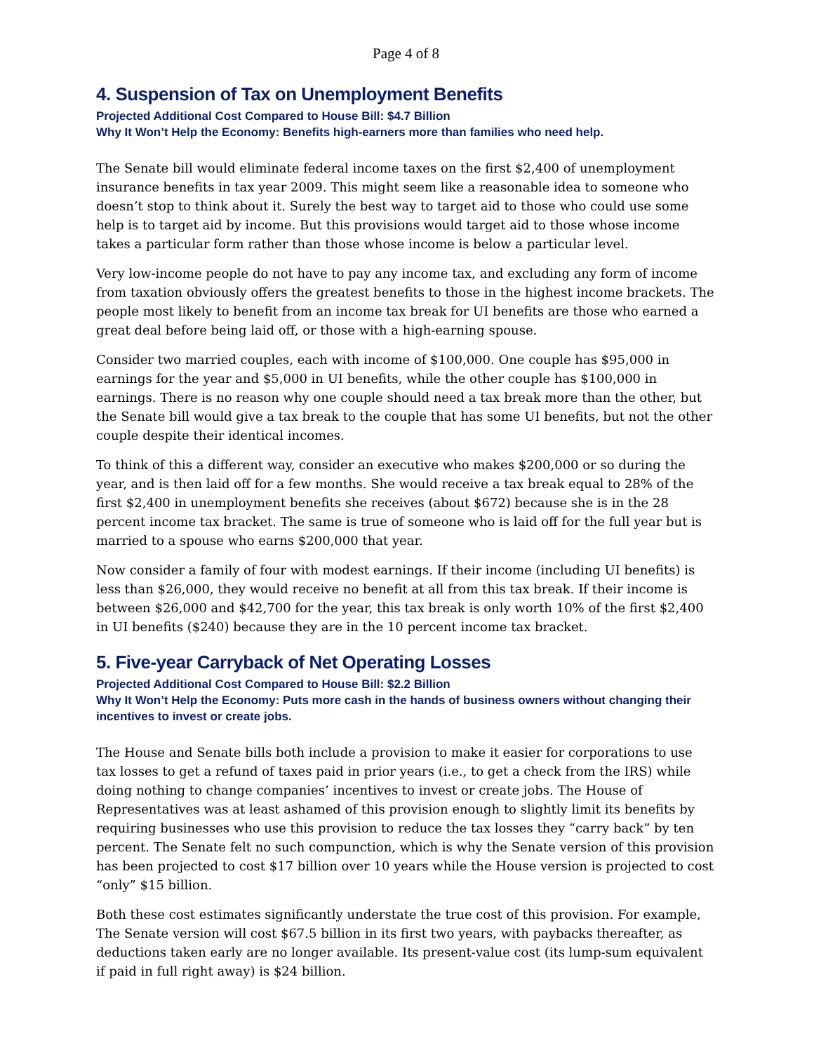Page 4 of 8
4. Suspension of Tax on Unemployment Benefits
Projected Additional Cost Compared to House Bill: $4.7 Billion
Why It Won’t Help the Economy: Benefits high-earners more than families who need help.
The Senate bill would eliminate federal income taxes on the first $2,400 of unemployment insurance benefits in tax year 2009. This might seem like a reasonable idea to someone who doesn’t stop to think about it. Surely the best way to target aid to those who could use some help is to target aid by income. But this provisions would target aid to those whose income takes a particular form rather than those whose income is below a particular level.
Very low-income people do not have to pay any income tax, and excluding any form of income from taxation obviously offers the greatest benefits to those in the highest income brackets. The people most likely to benefit from an income tax break for UI benefits are those who earned a great deal before being laid off, or those with a high-earning spouse.
Consider two married couples, each with income of $100,000. One couple has $95,000 in earnings for the year and $5,000 in UI benefits, while the other couple has $100,000 in earnings. There is no reason why one couple should need a tax break more than the other, but the Senate bill would give a tax break to the couple that has some UI benefits, but not the other couple despite their identical incomes.
To think of this a different way, consider an executive who makes $200,000 or so during the year, and is then laid off for a few months. She would receive a tax break equal to 28% of the first $2,400 in unemployment benefits she receives (about $672) because she is in the 28 percent income tax bracket. The same is true of someone who is laid off for the full year but is married to a spouse who earns $200,000 that year.
Now consider a family of four with modest earnings. If their income (including UI benefits) is less than $26,000, they would receive no benefit at all from this tax break. If their income is between $26,000 and $42,700 for the year, this tax break is only worth 10% of the first $2,400 in UI benefits ($240) because they are in the 10 percent income tax bracket.
5. Five-year Carryback of Net Operating Losses
Projected Additional Cost Compared to House Bill: $2.2 Billion
Why It Won’t Help the Economy: Puts more cash in the hands of business owners without changing their incentives to invest or create jobs.
The House and Senate bills both include a provision to make it easier for corporations to use tax losses to get a refund of taxes paid in prior years (i.e., to get a check from the IRS) while doing nothing to change companies’ incentives to invest or create jobs. The House of Representatives was at least ashamed of this provision enough to slightly limit its benefits by requiring businesses who use this provision to reduce the tax losses they “carry back” by ten percent. The Senate felt no such compunction, which is why the Senate version of this provision has been projected to cost $17 billion over 10 years while the House version is projected to cost “only” $15 billion.
Both these cost estimates significantly understate the true cost of this provision. For example, The Senate version will cost $67.5 billion in its first two years, with paybacks thereafter, as deductions taken early are no longer available. Its present-value cost (its lump-sum equivalent if paid in full right away) is $24 billion.